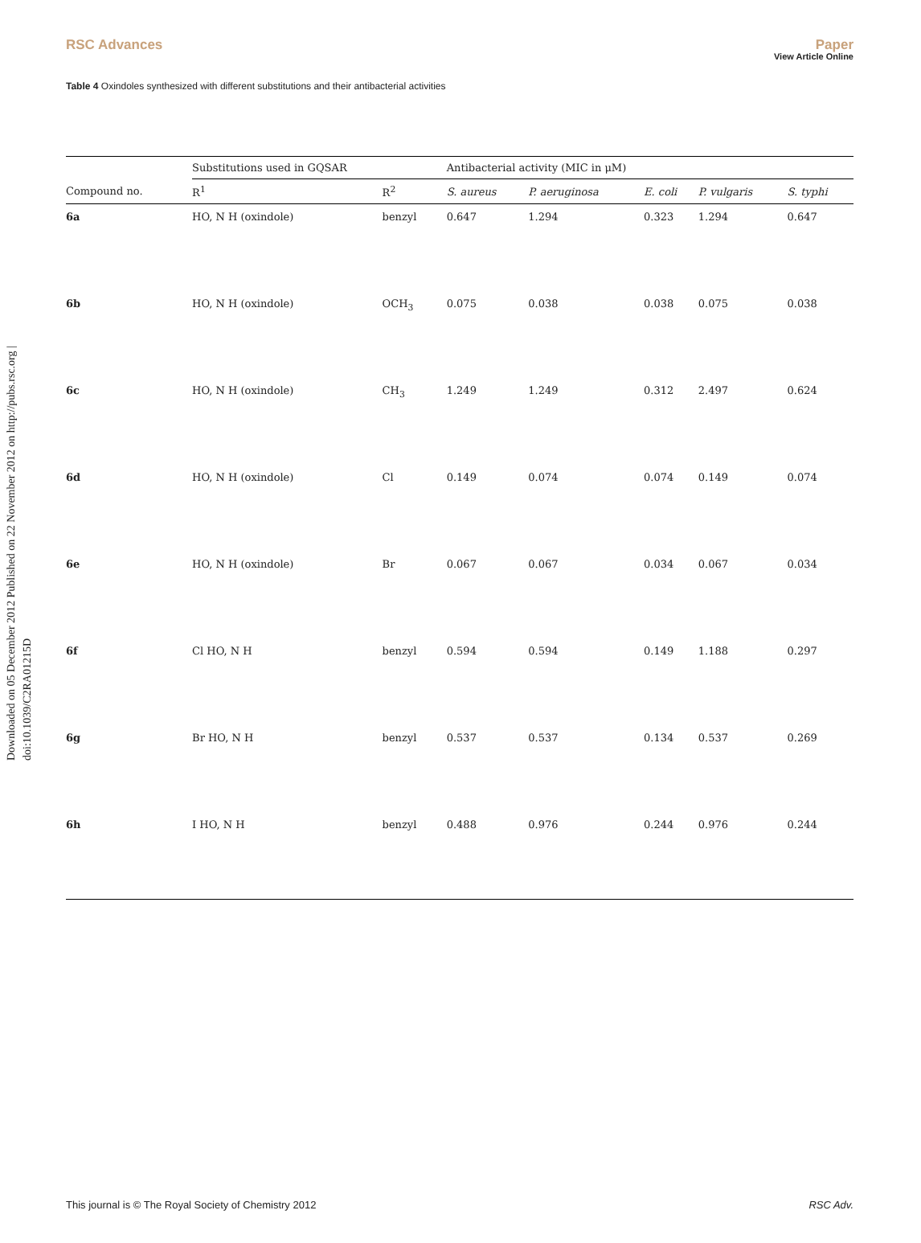View Article Online
RSC Advances Paper
Table 4 Oxindoles synthesized with different substitutions and their antibacterial activities
Downloaded on 05 December 2012 Published on 22 November 2012 on http://pubs.rsc.org | doi:10.1039/C2RA01215D
| | Substitutions used in GQSAR | | Antibacterial activity (MIC in μM) | | | | |
| --- | --- | --- | --- | --- | --- | --- | --- |
| Compound no. | R<sup>1</sup> | R<sup>2</sup> | S. aureus | P. aeruginosa | E. coli | P. vulgaris | S. typhi |
| 6a | HO, N H (oxindole) | benzyl | 0.647 | 1.294 | 0.323 | 1.294 | 0.647 |
| 6b | HO, N H (oxindole) | OCH<sub>3</sub> | 0.075 | 0.038 | 0.038 | 0.075 | 0.038 |
| 6c | HO, N H (oxindole) | CH<sub>3</sub> | 1.249 | 1.249 | 0.312 | 2.497 | 0.624 |
| 6d | HO, N H (oxindole) | Cl | 0.149 | 0.074 | 0.074 | 0.149 | 0.074 |
| 6e | HO, N H (oxindole) | Br | 0.067 | 0.067 | 0.034 | 0.067 | 0.034 |
| 6f | Cl HO, N H | benzyl | 0.594 | 0.594 | 0.149 | 1.188 | 0.297 |
| 6g | Br HO, N H | benzyl | 0.537 | 0.537 | 0.134 | 0.537 | 0.269 |
| 6h | I HO, N H | benzyl | 0.488 | 0.976 | 0.244 | 0.976 | 0.244 |
This journal is © The Royal Society of Chemistry 2012 RSC Adv.